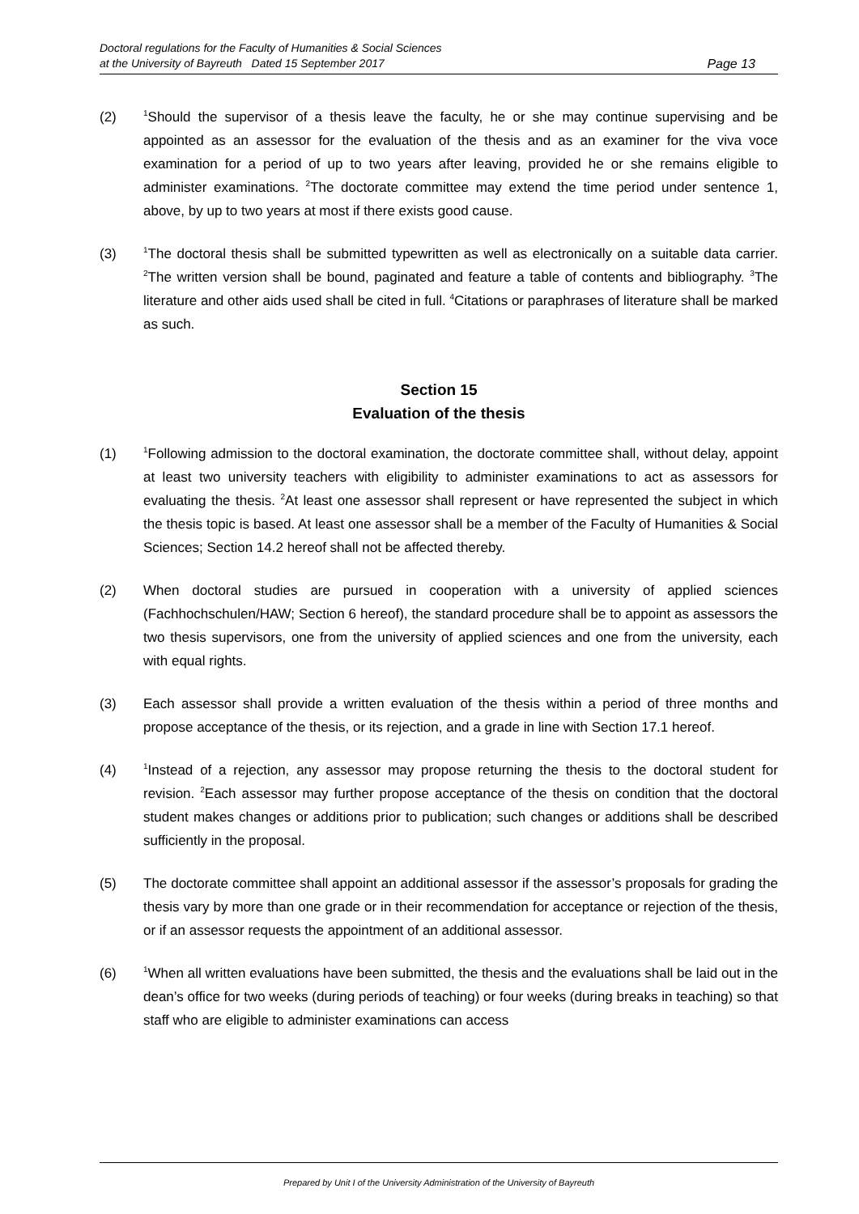Doctoral regulations for the Faculty of Humanities & Social Sciences
at the University of Bayreuth Dated 15 September 2017
Page 13
(2)
<sup>1</sup> Should the supervisor of a thesis leave the faculty, he or she may continue supervising and be appointed as an assessor for the evaluation of the thesis and as an examiner for the viva voce examination for a period of up to two years after leaving, provided he or she remains eligible to administer examinations. <sup>2</sup>The doctorate committee may extend the time period under sentence 1, above, by up to two years at most if there exists good cause.
(3)
<sup>1</sup> The doctoral thesis shall be submitted typewritten as well as electronically on a suitable data carrier. <sup>2</sup>The written version shall be bound, paginated and feature a table of contents and bibliography. <sup>3</sup>The literature and other aids used shall be cited in full. <sup>4</sup>Citations or paraphrases of literature shall be marked as such.
Section 15
Evaluation of the thesis
(1)
<sup>1</sup> Following admission to the doctoral examination, the doctorate committee shall, without delay, appoint at least two university teachers with eligibility to administer examinations to act as assessors for evaluating the thesis. <sup>2</sup>At least one assessor shall represent or have represented the subject in which the thesis topic is based. At least one assessor shall be a member of the Faculty of Humanities & Social Sciences; Section 14.2 hereof shall not be affected thereby.
(2) When doctoral studies are pursued in cooperation with a university of applied sciences (Fachhochschulen/HAW; Section 6 hereof), the standard procedure shall be to appoint as assessors the two thesis supervisors, one from the university of applied sciences and one from the university, each with equal rights.
(3) Each assessor shall provide a written evaluation of the thesis within a period of three months and propose acceptance of the thesis, or its rejection, and a grade in line with Section 17.1 hereof.
(4)
<sup>1</sup> Instead of a rejection, any assessor may propose returning the thesis to the doctoral student for revision. <sup>2</sup>Each assessor may further propose acceptance of the thesis on condition that the doctoral student makes changes or additions prior to publication; such changes or additions shall be described sufficiently in the proposal.
(5) The doctorate committee shall appoint an additional assessor if the assessor’s proposals for grading the thesis vary by more than one grade or in their recommendation for acceptance or rejection of the thesis, or if an assessor requests the appointment of an additional assessor.
(6)
<sup>1</sup> When all written evaluations have been submitted, the thesis and the evaluations shall be laid out in the dean’s office for two weeks (during periods of teaching) or four weeks (during breaks in teaching) so that staff who are eligible to administer examinations can access
Prepared by Unit I of the University Administration of the University of Bayreuth